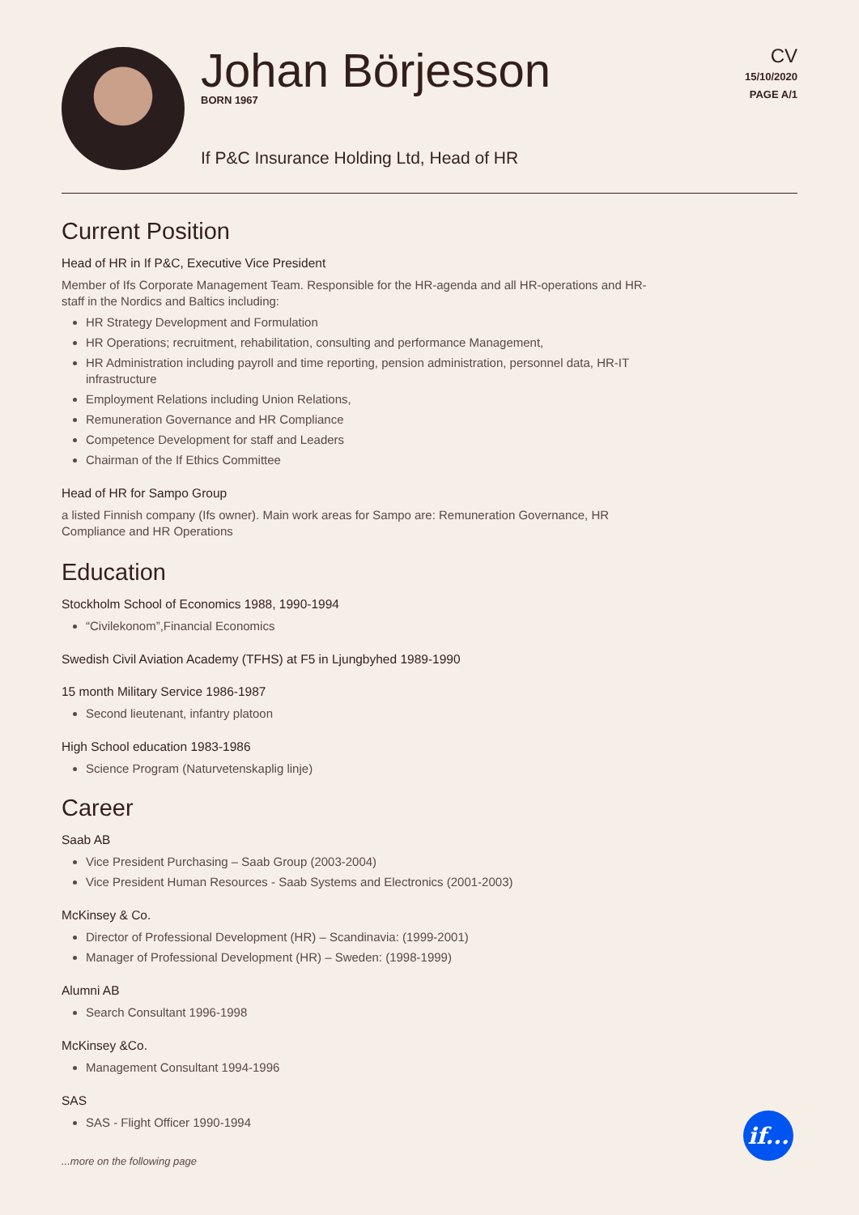Johan Börjesson
BORN 1967
If P&C Insurance Holding Ltd, Head of HR
CV
15/10/2020
PAGE A/1
Current Position
Head of HR in If P&C, Executive Vice President
Member of Ifs Corporate Management Team. Responsible for the HR-agenda and all HR-operations and HR-staff in the Nordics and Baltics including:
HR Strategy Development and Formulation
HR Operations; recruitment, rehabilitation, consulting and performance Management,
HR Administration including payroll and time reporting, pension administration, personnel data, HR-IT infrastructure
Employment Relations including Union Relations,
Remuneration Governance and HR Compliance
Competence Development for staff and Leaders
Chairman of the If Ethics Committee
Head of HR for Sampo Group
a listed Finnish company (Ifs owner). Main work areas for Sampo are: Remuneration Governance, HR Compliance and HR Operations
Education
Stockholm School of Economics 1988, 1990-1994
“Civilekonom”,Financial Economics
Swedish Civil Aviation Academy (TFHS) at F5 in Ljungbyhed 1989-1990
15 month Military Service 1986-1987
Second lieutenant, infantry platoon
High School education 1983-1986
Science Program (Naturvetenskaplig linje)
Career
Saab AB
Vice President Purchasing – Saab Group (2003-2004)
Vice President Human Resources - Saab Systems and Electronics (2001-2003)
McKinsey & Co.
Director of Professional Development (HR) – Scandinavia: (1999-2001)
Manager of Professional Development (HR) – Sweden: (1998-1999)
Alumni AB
Search Consultant 1996-1998
McKinsey &Co.
Management Consultant 1994-1996
SAS
SAS - Flight Officer 1990-1994
if...
...more on the following page